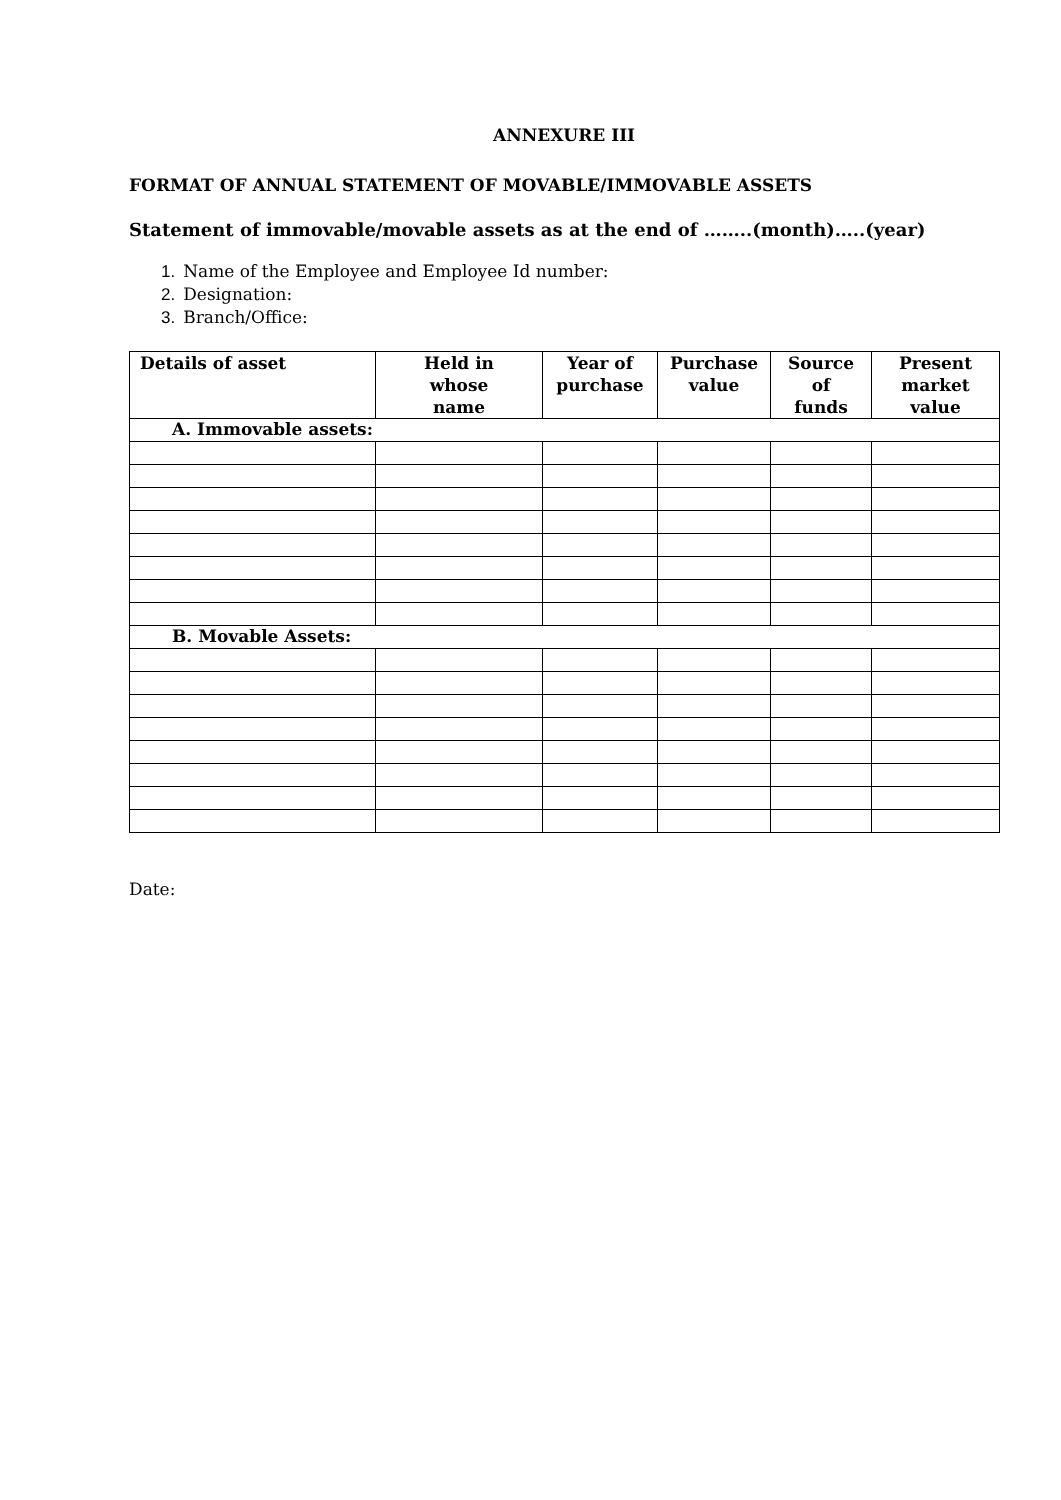ANNEXURE III
FORMAT OF ANNUAL STATEMENT OF MOVABLE/IMMOVABLE ASSETS
Statement of immovable/movable assets as at the end of ……..(month)…..(year)
1. Name of the Employee and Employee Id number:
2. Designation:
3. Branch/Office:
| Details of asset | Held in whose name | Year of purchase | Purchase value | Source of funds | Present market value |
| --- | --- | --- | --- | --- | --- |
| A. Immovable assets: | | | | | |
| B. Movable Assets: | | | | | |
Date: